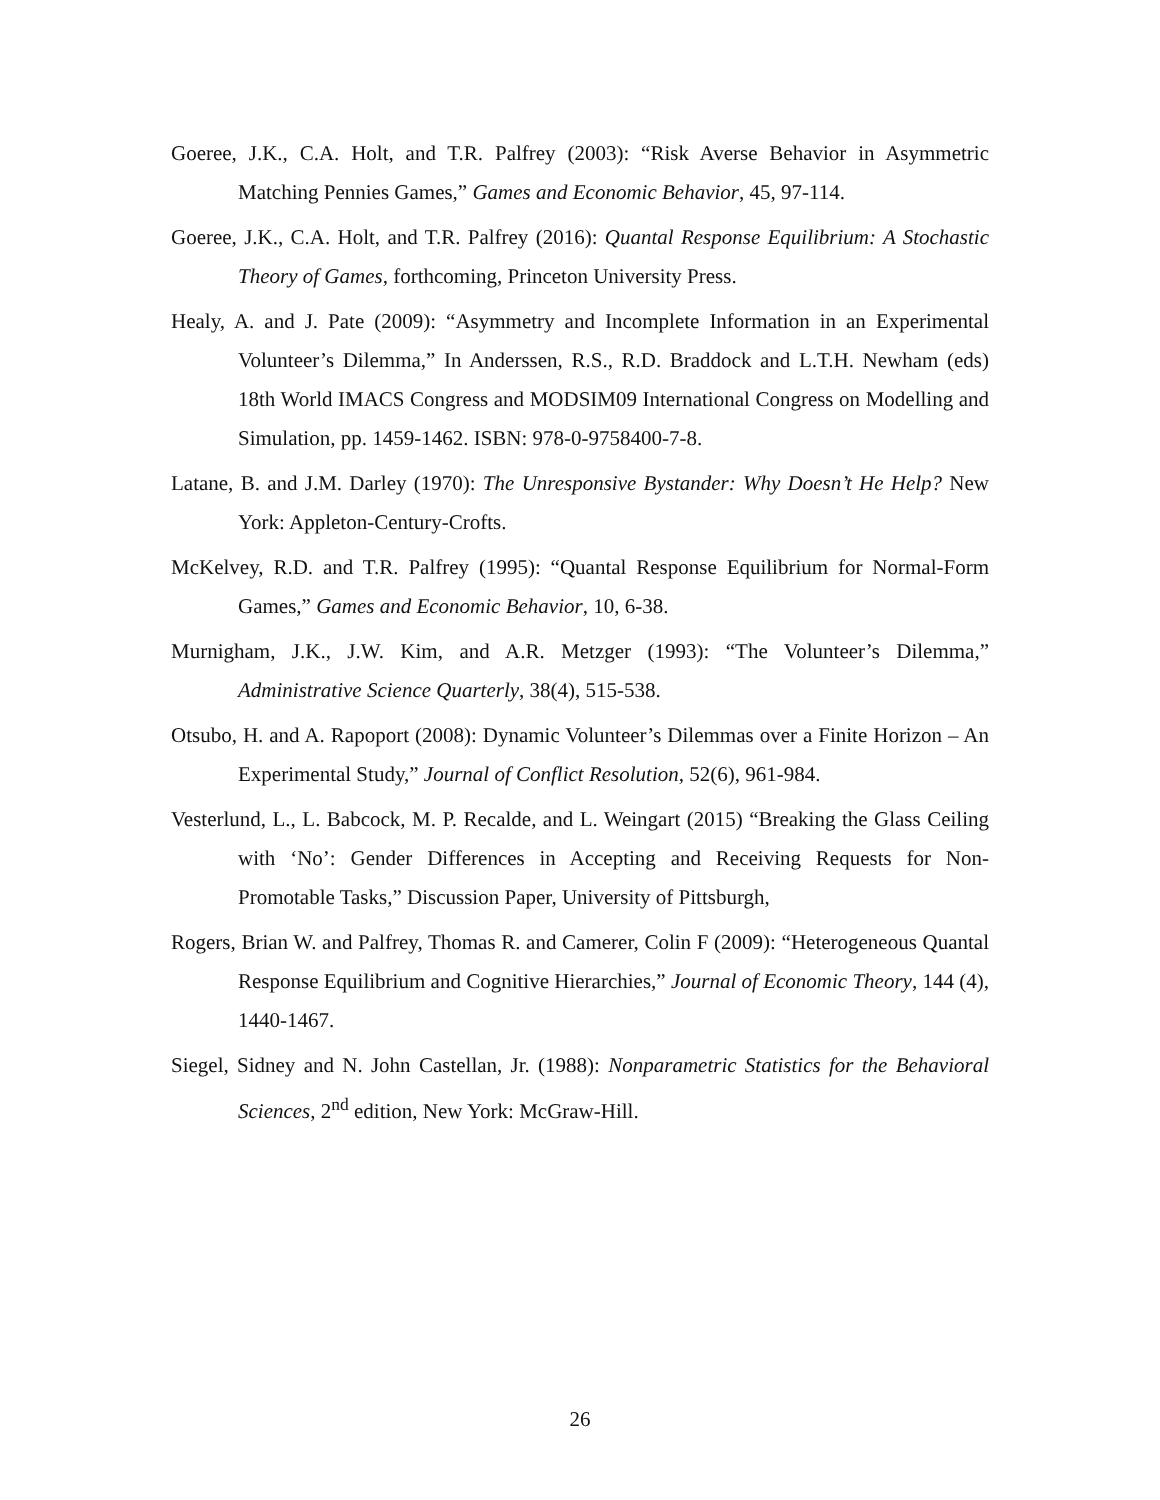Goeree, J.K., C.A. Holt, and T.R. Palfrey (2003): “Risk Averse Behavior in Asymmetric Matching Pennies Games,” Games and Economic Behavior, 45, 97-114.
Goeree, J.K., C.A. Holt, and T.R. Palfrey (2016): Quantal Response Equilibrium: A Stochastic Theory of Games, forthcoming, Princeton University Press.
Healy, A. and J. Pate (2009): “Asymmetry and Incomplete Information in an Experimental Volunteer’s Dilemma,” In Anderssen, R.S., R.D. Braddock and L.T.H. Newham (eds) 18th World IMACS Congress and MODSIM09 International Congress on Modelling and Simulation, pp. 1459-1462. ISBN: 978-0-9758400-7-8.
Latane, B. and J.M. Darley (1970): The Unresponsive Bystander: Why Doesn’t He Help? New York: Appleton-Century-Crofts.
McKelvey, R.D. and T.R. Palfrey (1995): “Quantal Response Equilibrium for Normal-Form Games,” Games and Economic Behavior, 10, 6-38.
Murnigham, J.K., J.W. Kim, and A.R. Metzger (1993): “The Volunteer’s Dilemma,” Administrative Science Quarterly, 38(4), 515-538.
Otsubo, H. and A. Rapoport (2008): Dynamic Volunteer’s Dilemmas over a Finite Horizon – An Experimental Study,” Journal of Conflict Resolution, 52(6), 961-984.
Vesterlund, L., L. Babcock, M. P. Recalde, and L. Weingart (2015) “Breaking the Glass Ceiling with ‘No’: Gender Differences in Accepting and Receiving Requests for Non-Promotable Tasks,” Discussion Paper, University of Pittsburgh,
Rogers, Brian W. and Palfrey, Thomas R. and Camerer, Colin F (2009): “Heterogeneous Quantal Response Equilibrium and Cognitive Hierarchies,” Journal of Economic Theory, 144 (4), 1440-1467.
Siegel, Sidney and N. John Castellan, Jr. (1988): Nonparametric Statistics for the Behavioral Sciences, 2<sup>nd</sup> edition, New York: McGraw-Hill.
26